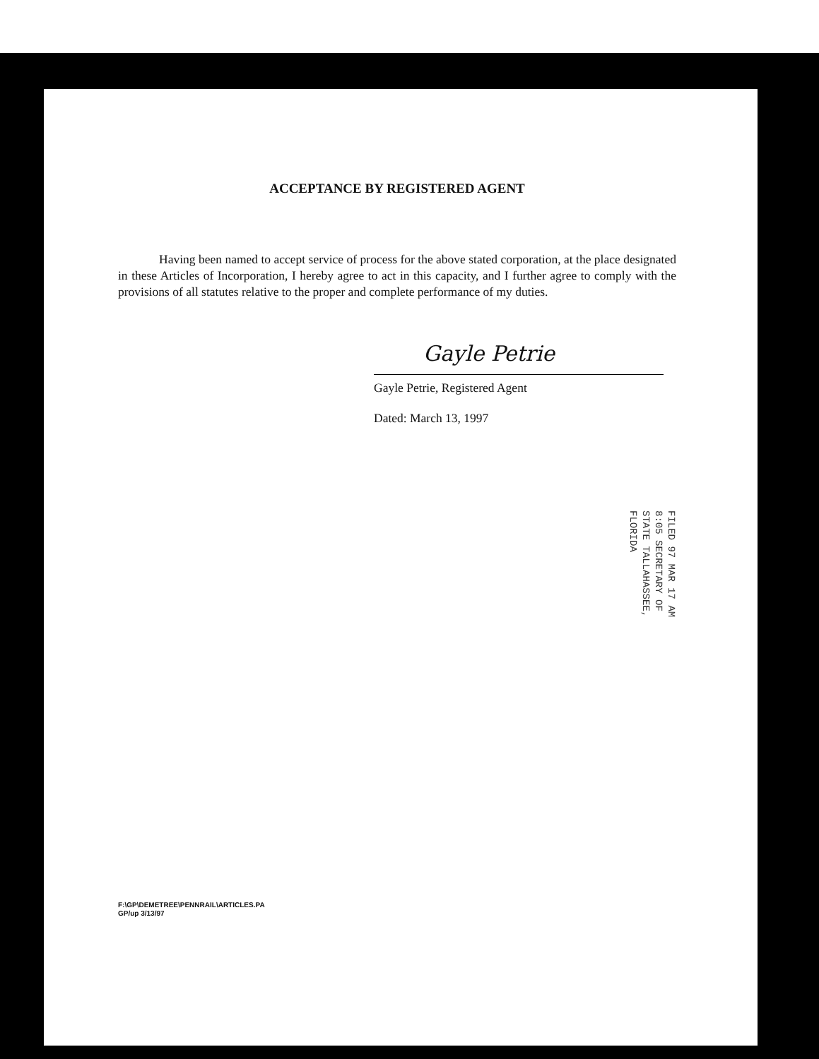ACCEPTANCE BY REGISTERED AGENT
Having been named to accept service of process for the above stated corporation, at the place designated in these Articles of Incorporation, I hereby agree to act in this capacity, and I further agree to comply with the provisions of all statutes relative to the proper and complete performance of my duties.
Gayle Petrie
Gayle Petrie, Registered Agent
Dated: March 13, 1997
FILED 97 MAR 17 AM 8:05 SECRETARY OF STATE TALLAHASSEE, FLORIDA
F:\GP\DEMETREE\PENNRAIL\ARTICLES.PA
GP/up 3/13/97